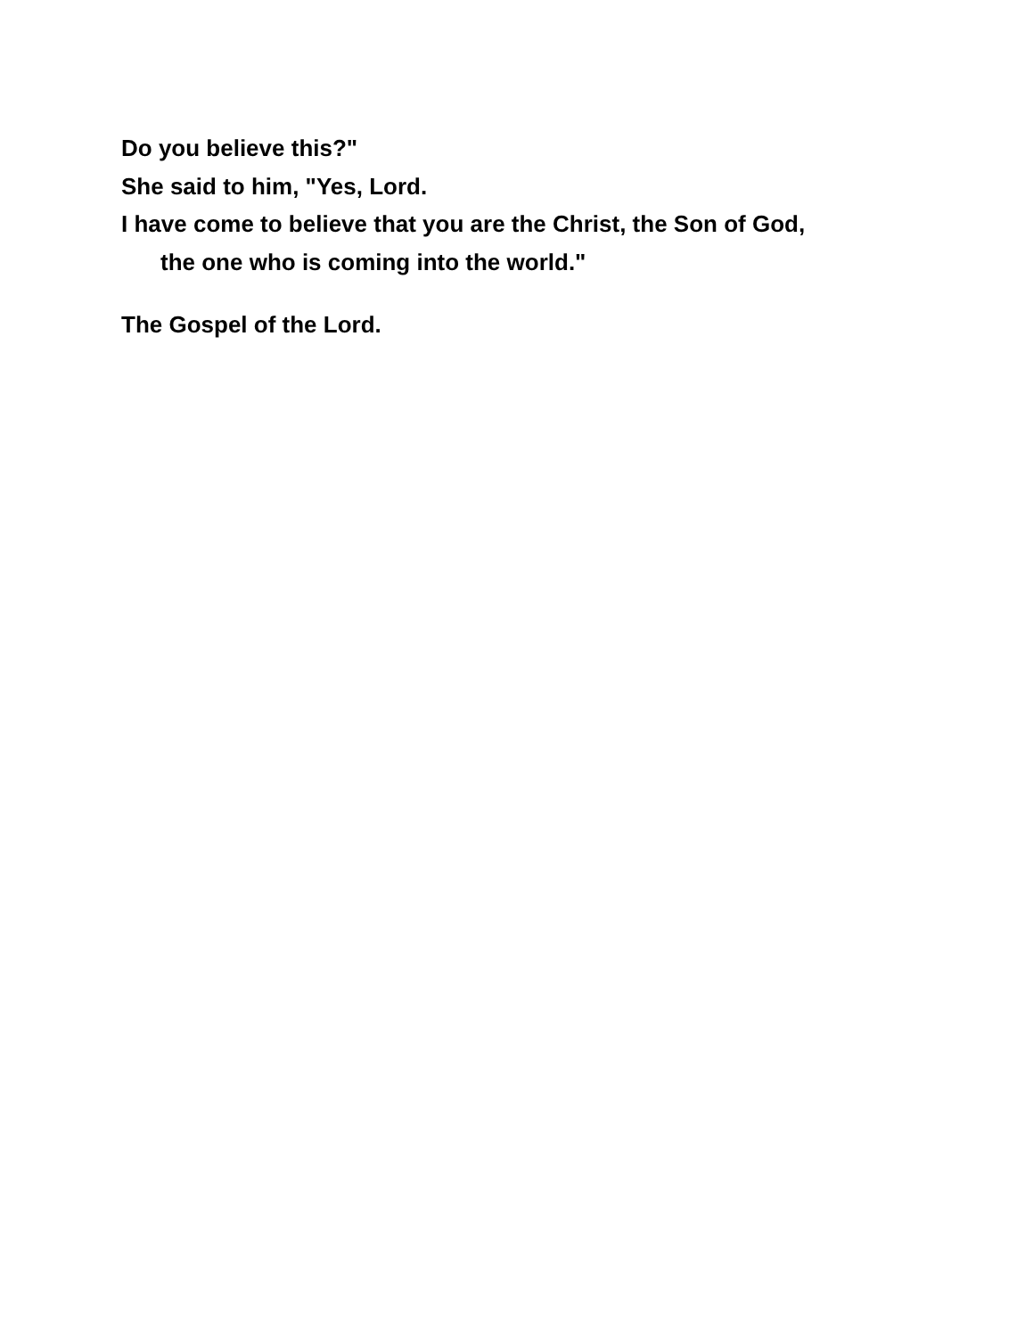Do you believe this?"
She said to him, "Yes, Lord.
I have come to believe that you are the Christ, the Son of God,
the one who is coming into the world."
The Gospel of the Lord.